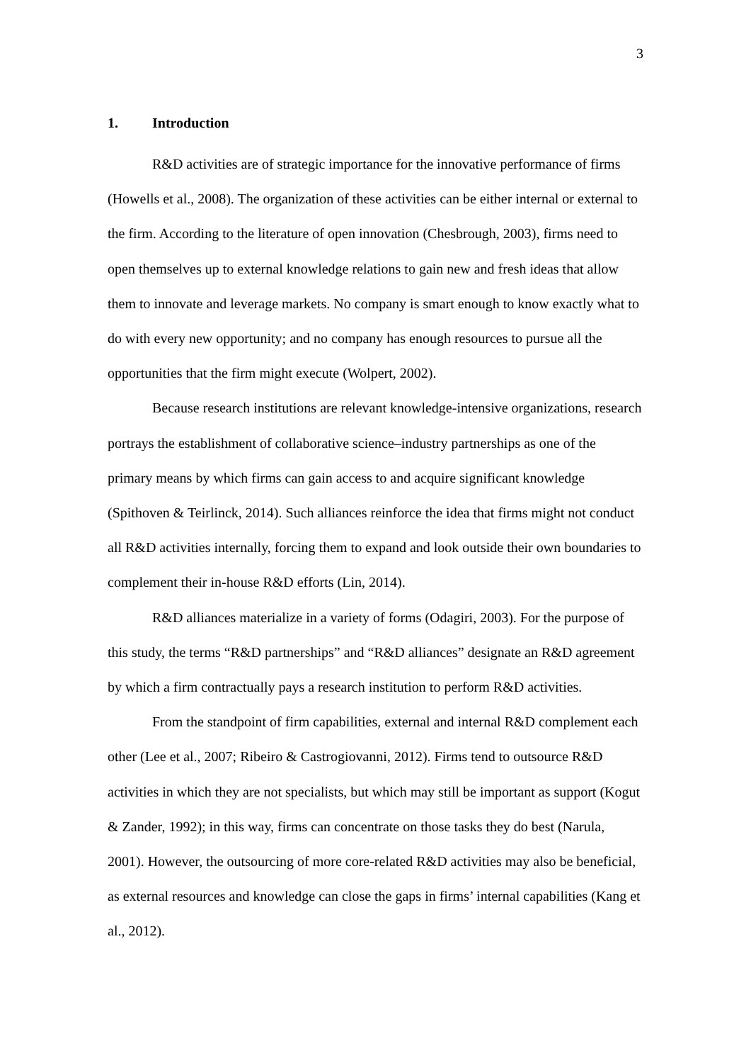3
1. Introduction
R&D activities are of strategic importance for the innovative performance of firms (Howells et al., 2008). The organization of these activities can be either internal or external to the firm. According to the literature of open innovation (Chesbrough, 2003), firms need to open themselves up to external knowledge relations to gain new and fresh ideas that allow them to innovate and leverage markets. No company is smart enough to know exactly what to do with every new opportunity; and no company has enough resources to pursue all the opportunities that the firm might execute (Wolpert, 2002).
Because research institutions are relevant knowledge-intensive organizations, research portrays the establishment of collaborative science–industry partnerships as one of the primary means by which firms can gain access to and acquire significant knowledge (Spithoven & Teirlinck, 2014). Such alliances reinforce the idea that firms might not conduct all R&D activities internally, forcing them to expand and look outside their own boundaries to complement their in-house R&D efforts (Lin, 2014).
R&D alliances materialize in a variety of forms (Odagiri, 2003). For the purpose of this study, the terms “R&D partnerships” and “R&D alliances” designate an R&D agreement by which a firm contractually pays a research institution to perform R&D activities.
From the standpoint of firm capabilities, external and internal R&D complement each other (Lee et al., 2007; Ribeiro & Castrogiovanni, 2012). Firms tend to outsource R&D activities in which they are not specialists, but which may still be important as support (Kogut & Zander, 1992); in this way, firms can concentrate on those tasks they do best (Narula, 2001). However, the outsourcing of more core-related R&D activities may also be beneficial, as external resources and knowledge can close the gaps in firms’ internal capabilities (Kang et al., 2012).